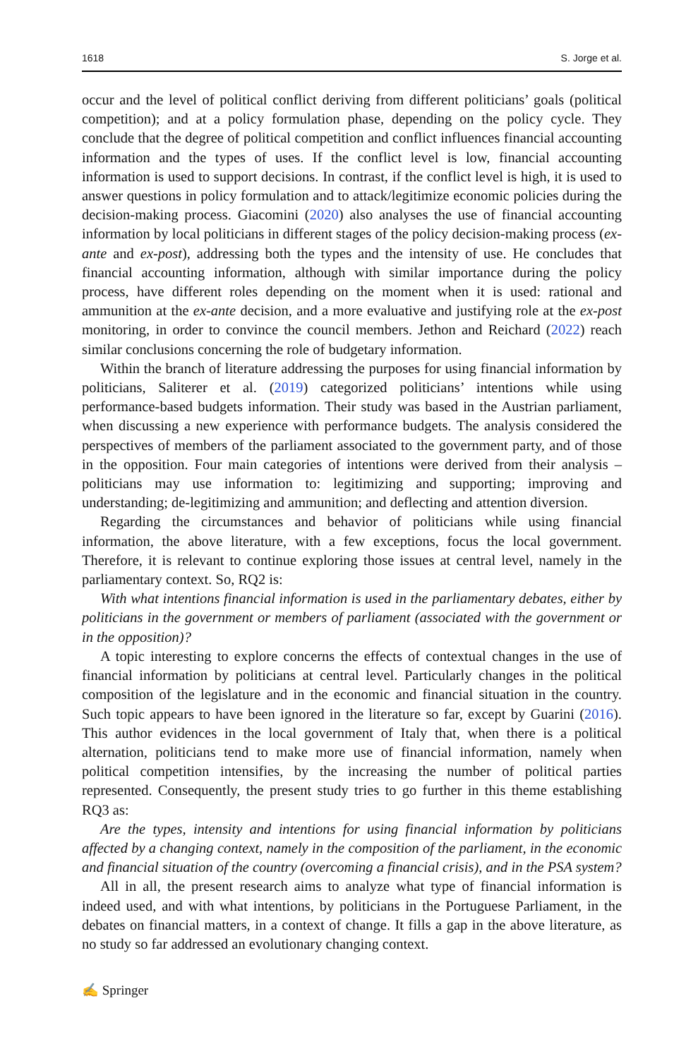1618 S. Jorge et al.
occur and the level of political conflict deriving from different politicians’ goals (political competition); and at a policy formulation phase, depending on the policy cycle. They conclude that the degree of political competition and conflict influences financial accounting information and the types of uses. If the conflict level is low, financial accounting information is used to support decisions. In contrast, if the conflict level is high, it is used to answer questions in policy formulation and to attack/legitimize economic policies during the decision-making process. Giacomini (2020) also analyses the use of financial accounting information by local politicians in different stages of the policy decision-making process (ex-ante and ex-post), addressing both the types and the intensity of use. He concludes that financial accounting information, although with similar importance during the policy process, have different roles depending on the moment when it is used: rational and ammunition at the ex-ante decision, and a more evaluative and justifying role at the ex-post monitoring, in order to convince the council members. Jethon and Reichard (2022) reach similar conclusions concerning the role of budgetary information.
Within the branch of literature addressing the purposes for using financial information by politicians, Saliterer et al. (2019) categorized politicians’ intentions while using performance-based budgets information. Their study was based in the Austrian parliament, when discussing a new experience with performance budgets. The analysis considered the perspectives of members of the parliament associated to the government party, and of those in the opposition. Four main categories of intentions were derived from their analysis – politicians may use information to: legitimizing and supporting; improving and understanding; de-legitimizing and ammunition; and deflecting and attention diversion.
Regarding the circumstances and behavior of politicians while using financial information, the above literature, with a few exceptions, focus the local government. Therefore, it is relevant to continue exploring those issues at central level, namely in the parliamentary context. So, RQ2 is:
With what intentions financial information is used in the parliamentary debates, either by politicians in the government or members of parliament (associated with the government or in the opposition)?
A topic interesting to explore concerns the effects of contextual changes in the use of financial information by politicians at central level. Particularly changes in the political composition of the legislature and in the economic and financial situation in the country. Such topic appears to have been ignored in the literature so far, except by Guarini (2016). This author evidences in the local government of Italy that, when there is a political alternation, politicians tend to make more use of financial information, namely when political competition intensifies, by the increasing the number of political parties represented. Consequently, the present study tries to go further in this theme establishing RQ3 as:
Are the types, intensity and intentions for using financial information by politicians affected by a changing context, namely in the composition of the parliament, in the economic and financial situation of the country (overcoming a financial crisis), and in the PSA system?
All in all, the present research aims to analyze what type of financial information is indeed used, and with what intentions, by politicians in the Portuguese Parliament, in the debates on financial matters, in a context of change. It fills a gap in the above literature, as no study so far addressed an evolutionary changing context.
✍ Springer